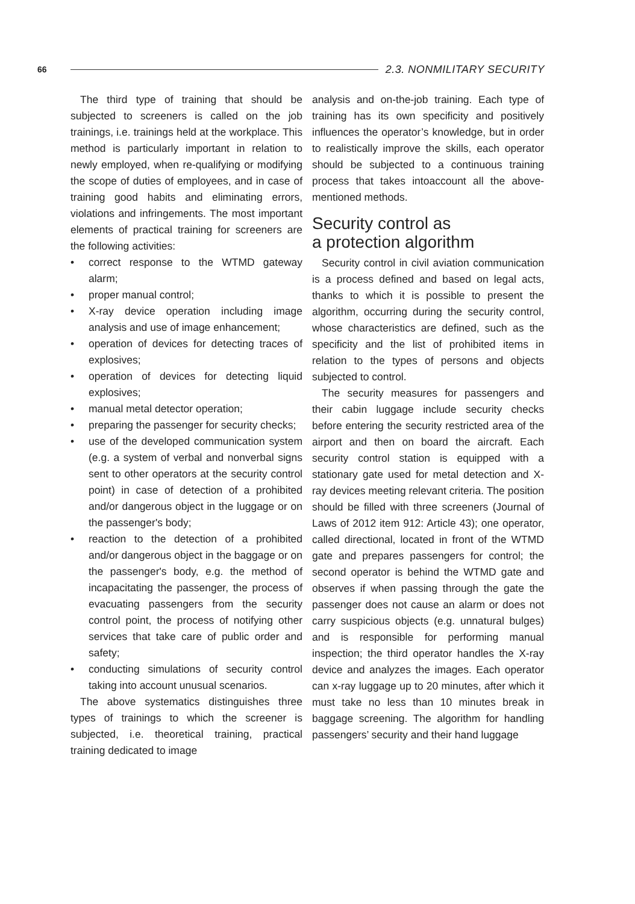66
2.3. NONMILITARY SECURITY
The third type of training that should be subjected to screeners is called on the job trainings, i.e. trainings held at the workplace. This method is particularly important in relation to newly employed, when re-qualifying or modifying the scope of duties of employees, and in case of training good habits and eliminating errors, violations and infringements. The most important elements of practical training for screeners are the following activities:
• correct response to the WTMD gateway alarm;
• proper manual control;
• X-ray device operation including image analysis and use of image enhancement;
• operation of devices for detecting traces of explosives;
• operation of devices for detecting liquid explosives;
• manual metal detector operation;
• preparing the passenger for security checks;
• use of the developed communication system (e.g. a system of verbal and nonverbal signs sent to other operators at the security control point) in case of detection of a prohibited and/or dangerous object in the luggage or on the passenger's body;
• reaction to the detection of a prohibited and/or dangerous object in the baggage or on the passenger's body, e.g. the method of incapacitating the passenger, the process of evacuating passengers from the security control point, the process of notifying other services that take care of public order and safety;
• conducting simulations of security control taking into account unusual scenarios.
The above systematics distinguishes three types of trainings to which the screener is subjected, i.e. theoretical training, practical training dedicated to image
analysis and on-the-job training. Each type of training has its own specificity and positively influences the operator’s knowledge, but in order to realistically improve the skills, each operator should be subjected to a continuous training process that takes intoaccount all the above-mentioned methods.
Security control as
a protection algorithm
Security control in civil aviation communication is a process defined and based on legal acts, thanks to which it is possible to present the algorithm, occurring during the security control, whose characteristics are defined, such as the specificity and the list of prohibited items in relation to the types of persons and objects subjected to control.
The security measures for passengers and their cabin luggage include security checks before entering the security restricted area of the airport and then on board the aircraft. Each security control station is equipped with a stationary gate used for metal detection and X-ray devices meeting relevant criteria. The position should be filled with three screeners (Journal of Laws of 2012 item 912: Article 43); one operator, called directional, located in front of the WTMD gate and prepares passengers for control; the second operator is behind the WTMD gate and observes if when passing through the gate the passenger does not cause an alarm or does not carry suspicious objects (e.g. unnatural bulges) and is responsible for performing manual inspection; the third operator handles the X-ray device and analyzes the images. Each operator can x-ray luggage up to 20 minutes, after which it must take no less than 10 minutes break in baggage screening. The algorithm for handling passengers’ security and their hand luggage